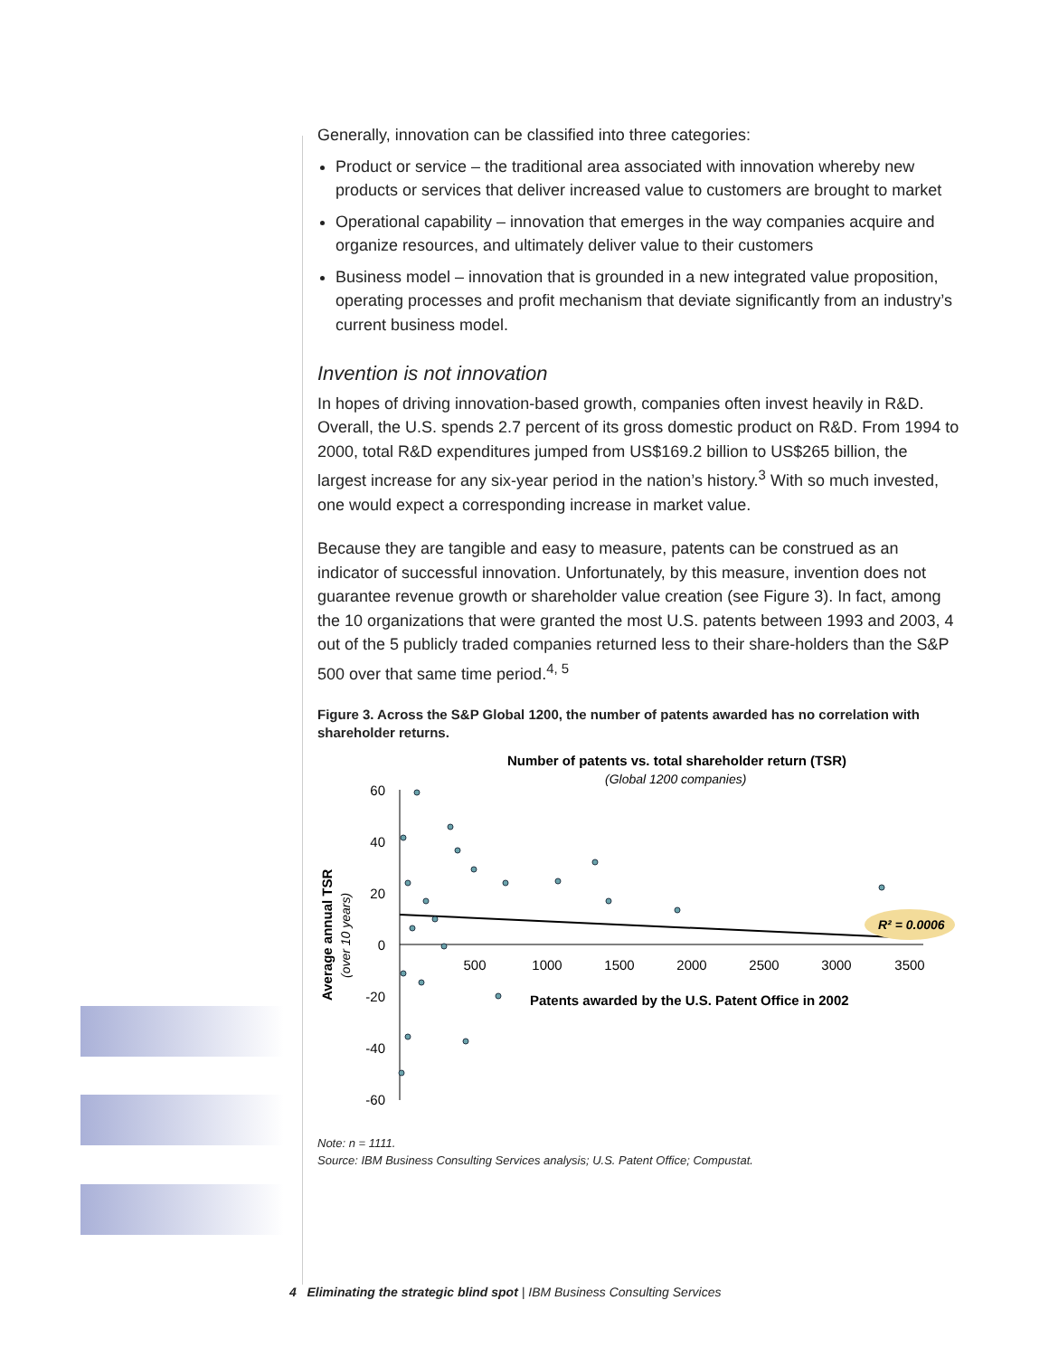Generally, innovation can be classified into three categories:
Product or service – the traditional area associated with innovation whereby new products or services that deliver increased value to customers are brought to market
Operational capability – innovation that emerges in the way companies acquire and organize resources, and ultimately deliver value to their customers
Business model – innovation that is grounded in a new integrated value proposition, operating processes and profit mechanism that deviate significantly from an industry’s current business model.
Invention is not innovation
In hopes of driving innovation-based growth, companies often invest heavily in R&D. Overall, the U.S. spends 2.7 percent of its gross domestic product on R&D. From 1994 to 2000, total R&D expenditures jumped from US$169.2 billion to US$265 billion, the largest increase for any six-year period in the nation’s history.<sup>3</sup> With so much invested, one would expect a corresponding increase in market value.
Because they are tangible and easy to measure, patents can be construed as an indicator of successful innovation. Unfortunately, by this measure, invention does not guarantee revenue growth or shareholder value creation (see Figure 3). In fact, among the 10 organizations that were granted the most U.S. patents between 1993 and 2003, 4 out of the 5 publicly traded companies returned less to their share-holders than the S&P 500 over that same time period.<sup>4, 5</sup>
Figure 3. Across the S&P Global 1200, the number of patents awarded has no correlation with shareholder returns.
Number of patents vs. total shareholder return (TSR)
(Global 1200 companies)
60
40
20
0
-20
-40
-60
500
1000
1500
2000
2500
3000
3500
Patents awarded by the U.S. Patent Office in 2002
Average annual TSR
(over 10 years)
R² = 0.0006
Note: n = 1111.
Source: IBM Business Consulting Services analysis; U.S. Patent Office; Compustat.
4 Eliminating the strategic blind spot | IBM Business Consulting Services